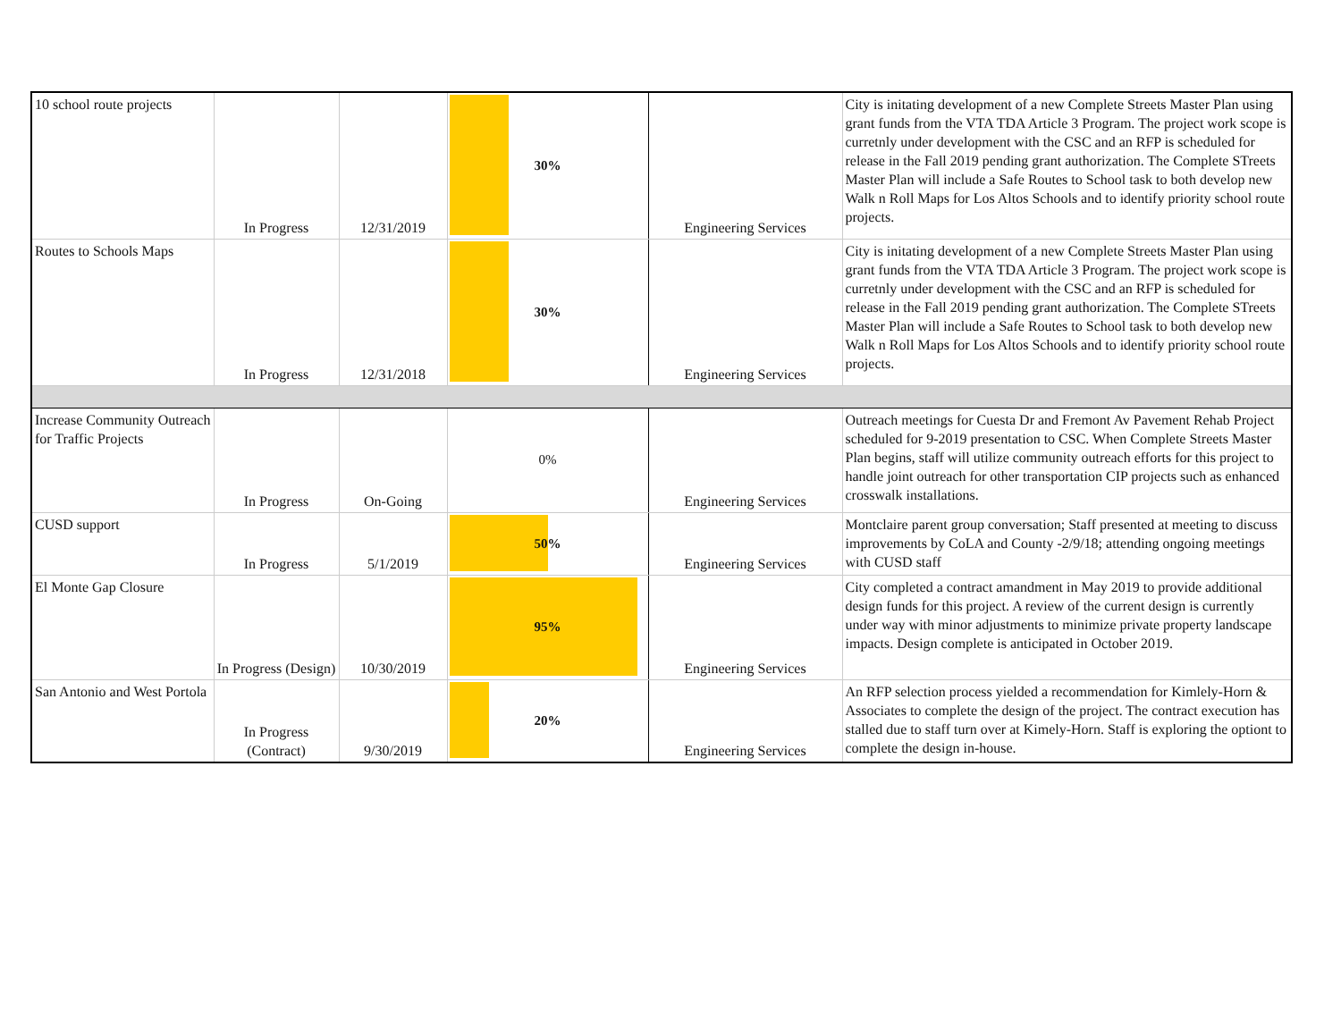| 10 school route projects | In Progress | 12/31/2019 | 30% | Engineering Services | City is initating development of a new Complete Streets Master Plan using grant funds from the VTA TDA Article 3 Program. The project work scope is curretnly under development with the CSC and an RFP is scheduled for release in the Fall 2019 pending grant authorization. The Complete STreets Master Plan will include a Safe Routes to School task to both develop new Walk n Roll Maps for Los Altos Schools and to identify priority school route projects. |
| Routes to Schools Maps | In Progress | 12/31/2018 | 30% | Engineering Services | City is initating development of a new Complete Streets Master Plan using grant funds from the VTA TDA Article 3 Program. The project work scope is curretnly under development with the CSC and an RFP is scheduled for release in the Fall 2019 pending grant authorization. The Complete STreets Master Plan will include a Safe Routes to School task to both develop new Walk n Roll Maps for Los Altos Schools and to identify priority school route projects. |
| Increase Community Outreach for Traffic Projects | In Progress | On-Going | 0% | Engineering Services | Outreach meetings for Cuesta Dr and Fremont Av Pavement Rehab Project scheduled for 9-2019 presentation to CSC. When Complete Streets Master Plan begins, staff will utilize community outreach efforts for this project to handle joint outreach for other transportation CIP projects such as enhanced crosswalk installations. |
| CUSD support | In Progress | 5/1/2019 | 50% | Engineering Services | Montclaire parent group conversation; Staff presented at meeting to discuss improvements by CoLA and County -2/9/18; attending ongoing meetings with CUSD staff |
| El Monte Gap Closure | In Progress (Design) | 10/30/2019 | 95% | Engineering Services | City completed a contract amandment in May 2019 to provide additional design funds for this project. A review of the current design is currently under way with minor adjustments to minimize private property landscape impacts. Design complete is anticipated in October 2019. |
| San Antonio and West Portola | In Progress (Contract) | 9/30/2019 | 20% | Engineering Services | An RFP selection process yielded a recommendation for Kimlely-Horn & Associates to complete the design of the project. The contract execution has stalled due to staff turn over at Kimely-Horn. Staff is exploring the optiont to complete the design in-house. |